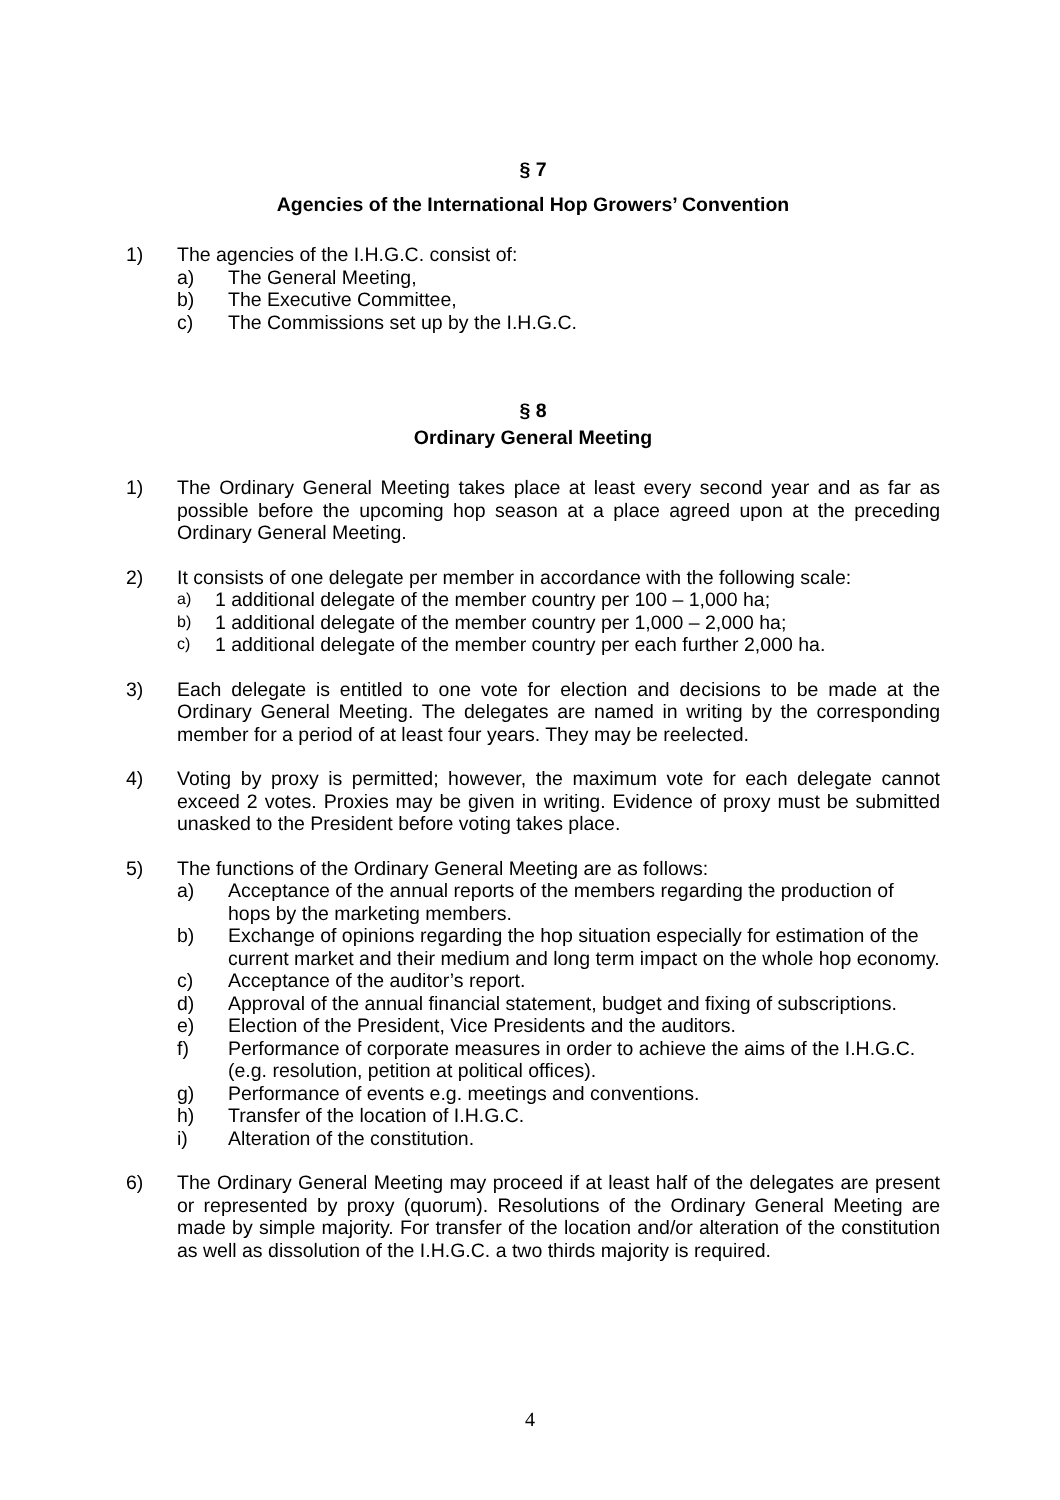§ 7
Agencies of the International Hop Growers’ Convention
1) The agencies of the I.H.G.C. consist of:
a) The General Meeting,
b) The Executive Committee,
c) The Commissions set up by the I.H.G.C.
§ 8
Ordinary General Meeting
1) The Ordinary General Meeting takes place at least every second year and as far as possible before the upcoming hop season at a place agreed upon at the preceding Ordinary General Meeting.
2) It consists of one delegate per member in accordance with the following scale:
a) 1 additional delegate of the member country per 100 – 1,000 ha;
b) 1 additional delegate of the member country per 1,000 – 2,000 ha;
c) 1 additional delegate of the member country per each further 2,000 ha.
3) Each delegate is entitled to one vote for election and decisions to be made at the Ordinary General Meeting. The delegates are named in writing by the corresponding member for a period of at least four years. They may be reelected.
4) Voting by proxy is permitted; however, the maximum vote for each delegate cannot exceed 2 votes. Proxies may be given in writing. Evidence of proxy must be submitted unasked to the President before voting takes place.
5) The functions of the Ordinary General Meeting are as follows:
a) Acceptance of the annual reports of the members regarding the production of hops by the marketing members.
b) Exchange of opinions regarding the hop situation especially for estimation of the current market and their medium and long term impact on the whole hop economy.
c) Acceptance of the auditor’s report.
d) Approval of the annual financial statement, budget and fixing of subscriptions.
e) Election of the President, Vice Presidents and the auditors.
f) Performance of corporate measures in order to achieve the aims of the I.H.G.C. (e.g. resolution, petition at political offices).
g) Performance of events e.g. meetings and conventions.
h) Transfer of the location of I.H.G.C.
i) Alteration of the constitution.
6) The Ordinary General Meeting may proceed if at least half of the delegates are present or represented by proxy (quorum). Resolutions of the Ordinary General Meeting are made by simple majority. For transfer of the location and/or alteration of the constitution as well as dissolution of the I.H.G.C. a two thirds majority is required.
4